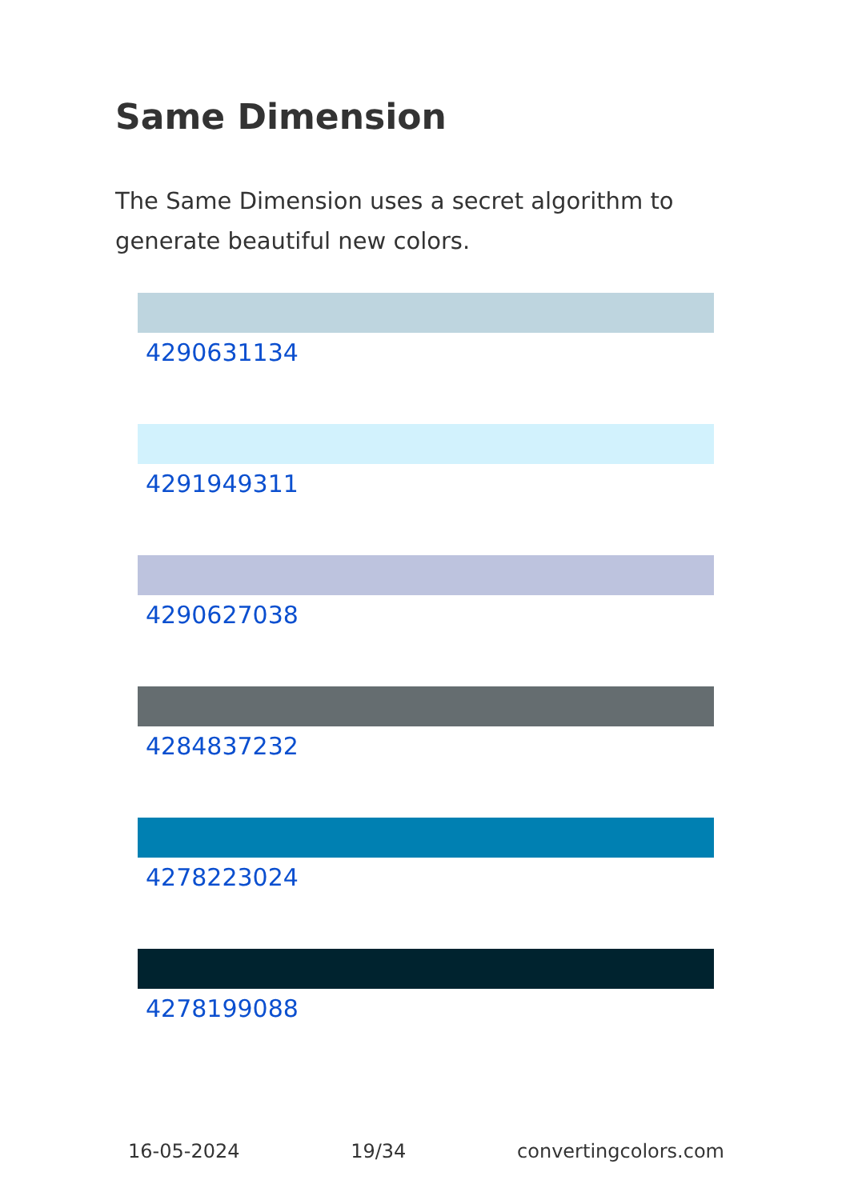Same Dimension
The Same Dimension uses a secret algorithm to generate beautiful new colors.
4290631134
4291949311
4290627038
4284837232
4278223024
4278199088
16-05-2024 19/34 convertingcolors.com